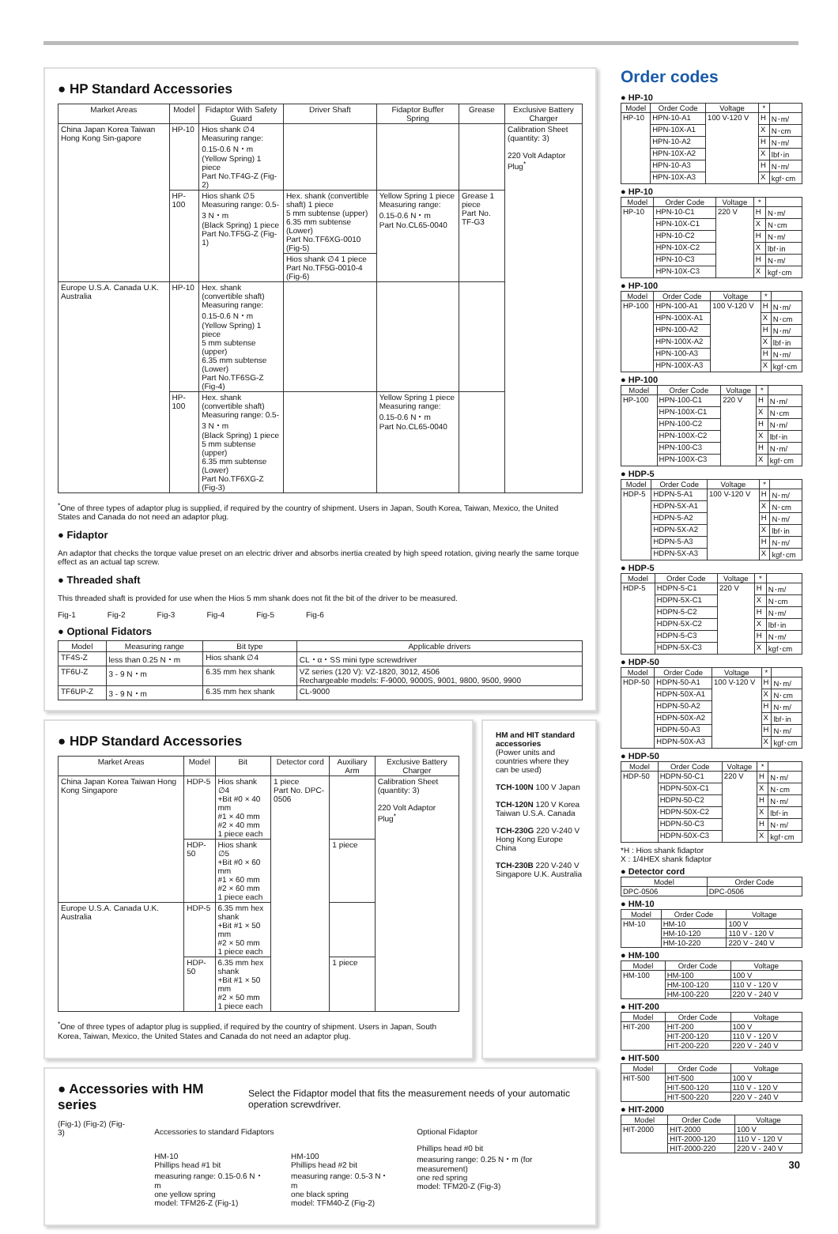● HP Standard Accessories
| Market Areas | Model | Fidaptor With Safety Guard | Driver Shaft | Fidaptor Buffer Spring | Grease | Exclusive Battery Charger |
| --- | --- | --- | --- | --- | --- | --- |
| China Japan Korea Taiwan Hong Kong Sin-gapore | HP-10 | Hios shank ∅4 Measuring range: 0.15-0.6 N・m (Yellow Spring) 1 piece Part No.TF4G-Z (Fig-2) | | | | Calibration Sheet (quantity: 3) 220 Volt Adaptor Plug<sup>*</sup> |
| | HP-100 | Hios shank ∅5 Measuring range: 0.5-3 N・m (Black Spring) 1 piece Part No.TF5G-Z (Fig-1) | Hex. shank (convertible shaft) 1 piece 5 mm subtense (upper) 6.35 mm subtense (Lower) Part No.TF6XG-0010 (Fig-5) | Yellow Spring 1 piece Measuring range: 0.15-0.6 N・m Part No.CL65-0040 | Grease 1 piece Part No. TF-G3 | |
| | | | Hios shank ∅4 1 piece Part No.TF5G-0010-4 (Fig-6) | | | |
| Europe U.S.A. Canada U.K. Australia | HP-10 | Hex. shank (convertible shaft) Measuring range: 0.15-0.6 N・m (Yellow Spring) 1 piece 5 mm subtense (upper) 6.35 mm subtense (Lower) Part No.TF6SG-Z (Fig-4) | | | | |
| | HP-100 | Hex. shank (convertible shaft) Measuring range: 0.5-3 N・m (Black Spring) 1 piece 5 mm subtense (upper) 6.35 mm subtense (Lower) Part No.TF6XG-Z (Fig-3) | | Yellow Spring 1 piece Measuring range: 0.15-0.6 N・m Part No.CL65-0040 | | |
<sup>*</sup> One of three types of adaptor plug is supplied, if required by the country of shipment. Users in Japan, South Korea, Taiwan, Mexico, the United States and Canada do not need an adaptor plug.
● Fidaptor
An adaptor that checks the torque value preset on an electric driver and absorbs inertia created by high speed rotation, giving nearly the same torque effect as an actual tap screw.
● Threaded shaft
This threaded shaft is provided for use when the Hios 5 mm shank does not fit the bit of the driver to be measured.
Fig-1 Fig-2 Fig-3 Fig-4 Fig-5 Fig-6
● Optional Fidators
| Model | Measuring range | Bit type | Applicable drivers |
| --- | --- | --- | --- |
| TF4S-Z | less than 0.25 N・m | Hios shank ∅4 | CL・α・SS mini type screwdriver |
| TF6U-Z | 3 - 9 N・m | 6.35 mm hex shank | VZ series (120 V): VZ-1820, 3012, 4506 Rechargeable models: F-9000, 9000S, 9001, 9800, 9500, 9900 |
| TF6UP-Z | 3 - 9 N・m | 6.35 mm hex shank | CL-9000 |
● HDP Standard Accessories
| Market Areas | Model | Bit | Detector cord | Auxiliary Arm | Exclusive Battery Charger |
| --- | --- | --- | --- | --- | --- |
| China Japan Korea Taiwan Hong Kong Singapore | HDP-5 | Hios shank ∅4 +Bit #0 × 40 mm #1 × 40 mm #2 × 40 mm 1 piece each | 1 piece Part No. DPC-0506 | | Calibration Sheet (quantity: 3) 220 Volt Adaptor Plug<sup>*</sup> |
| | HDP-50 | Hios shank ∅5 +Bit #0 × 60 mm #1 × 60 mm #2 × 60 mm 1 piece each | | 1 piece | |
| Europe U.S.A. Canada U.K. Australia | HDP-5 | 6.35 mm hex shank +Bit #1 × 50 mm #2 × 50 mm 1 piece each | | | |
| | HDP-50 | 6.35 mm hex shank +Bit #1 × 50 mm #2 × 50 mm 1 piece each | | 1 piece | |
<sup>*</sup> One of three types of adaptor plug is supplied, if required by the country of shipment. Users in Japan, South Korea, Taiwan, Mexico, the United States and Canada do not need an adaptor plug.
HM and HIT standard accessories
(Power units and countries where they can be used)
TCH-100N 100 V Japan
TCH-120N 120 V Korea Taiwan U.S.A. Canada
TCH-230G 220 V-240 V Hong Kong Europe China
TCH-230B 220 V-240 V Singapore U.K. Australia
● Accessories with HM series
Select the Fidaptor model that fits the measurement needs of your automatic operation screwdriver.
(Fig-1) (Fig-2) (Fig-3)
Accessories to standard Fidaptors
HM-10
Phillips head #1 bit
measuring range: 0.15-0.6 N・m
one yellow spring
model: TFM26-Z (Fig-1)
HM-100
Phillips head #2 bit
measuring range: 0.5-3 N・m
one black spring
model: TFM40-Z (Fig-2)
Optional Fidaptor
Phillips head #0 bit
measuring range: 0.25 N・m (for measurement)
one red spring
model: TFM20-Z (Fig-3)
Order codes
● HP-10
| Model | Order Code | Voltage | * | |
| --- | --- | --- | --- | --- |
| HP-10 | HPN-10-A1 | 100 V-120 V | H | N･m/ |
| | HPN-10X-A1 | | X | N･cm |
| | HPN-10-A2 | | H | N･m/ |
| | HPN-10X-A2 | | X | lbf･in |
| | HPN-10-A3 | | H | N･m/ |
| | HPN-10X-A3 | | X | kgf･cm |
● HP-10
| Model | Order Code | Voltage | * | |
| --- | --- | --- | --- | --- |
| HP-10 | HPN-10-C1 | 220 V | H | N･m/ |
| | HPN-10X-C1 | | X | N･cm |
| | HPN-10-C2 | | H | N･m/ |
| | HPN-10X-C2 | | X | lbf･in |
| | HPN-10-C3 | | H | N･m/ |
| | HPN-10X-C3 | | X | kgf･cm |
● HP-100
| Model | Order Code | Voltage | * | |
| --- | --- | --- | --- | --- |
| HP-100 | HPN-100-A1 | 100 V-120 V | H | N･m/ |
| | HPN-100X-A1 | | X | N･cm |
| | HPN-100-A2 | | H | N･m/ |
| | HPN-100X-A2 | | X | lbf･in |
| | HPN-100-A3 | | H | N･m/ |
| | HPN-100X-A3 | | X | kgf･cm |
● HP-100
| Model | Order Code | Voltage | * | |
| --- | --- | --- | --- | --- |
| HP-100 | HPN-100-C1 | 220 V | H | N･m/ |
| | HPN-100X-C1 | | X | N･cm |
| | HPN-100-C2 | | H | N･m/ |
| | HPN-100X-C2 | | X | lbf･in |
| | HPN-100-C3 | | H | N･m/ |
| | HPN-100X-C3 | | X | kgf･cm |
● HDP-5
| Model | Order Code | Voltage | * | |
| --- | --- | --- | --- | --- |
| HDP-5 | HDPN-5-A1 | 100 V-120 V | H | N･m/ |
| | HDPN-5X-A1 | | X | N･cm |
| | HDPN-5-A2 | | H | N･m/ |
| | HDPN-5X-A2 | | X | lbf･in |
| | HDPN-5-A3 | | H | N･m/ |
| | HDPN-5X-A3 | | X | kgf･cm |
● HDP-5
| Model | Order Code | Voltage | * | |
| --- | --- | --- | --- | --- |
| HDP-5 | HDPN-5-C1 | 220 V | H | N･m/ |
| | HDPN-5X-C1 | | X | N･cm |
| | HDPN-5-C2 | | H | N･m/ |
| | HDPN-5X-C2 | | X | lbf･in |
| | HDPN-5-C3 | | H | N･m/ |
| | HDPN-5X-C3 | | X | kgf･cm |
● HDP-50
| Model | Order Code | Voltage | * | |
| --- | --- | --- | --- | --- |
| HDP-50 | HDPN-50-A1 | 100 V-120 V | H | N･m/ |
| | HDPN-50X-A1 | | X | N･cm |
| | HDPN-50-A2 | | H | N･m/ |
| | HDPN-50X-A2 | | X | lbf･in |
| | HDPN-50-A3 | | H | N･m/ |
| | HDPN-50X-A3 | | X | kgf･cm |
● HDP-50
| Model | Order Code | Voltage | * | |
| --- | --- | --- | --- | --- |
| HDP-50 | HDPN-50-C1 | 220 V | H | N･m/ |
| | HDPN-50X-C1 | | X | N･cm |
| | HDPN-50-C2 | | H | N･m/ |
| | HDPN-50X-C2 | | X | lbf･in |
| | HDPN-50-C3 | | H | N･m/ |
| | HDPN-50X-C3 | | X | kgf･cm |
*H : Hios shank fidaptor
X : 1/4HEX shank fidaptor
● Detector cord
| Model | Order Code |
| --- | --- |
| DPC-0506 | DPC-0506 |
● HM-10
| Model | Order Code | Voltage |
| --- | --- | --- |
| HM-10 | HM-10 | 100 V |
| | HM-10-120 | 110 V - 120 V |
| | HM-10-220 | 220 V - 240 V |
● HM-100
| Model | Order Code | Voltage |
| --- | --- | --- |
| HM-100 | HM-100 | 100 V |
| | HM-100-120 | 110 V - 120 V |
| | HM-100-220 | 220 V - 240 V |
● HIT-200
| Model | Order Code | Voltage |
| --- | --- | --- |
| HIT-200 | HIT-200 | 100 V |
| | HIT-200-120 | 110 V - 120 V |
| | HIT-200-220 | 220 V - 240 V |
● HIT-500
| Model | Order Code | Voltage |
| --- | --- | --- |
| HIT-500 | HIT-500 | 100 V |
| | HIT-500-120 | 110 V - 120 V |
| | HIT-500-220 | 220 V - 240 V |
● HIT-2000
| Model | Order Code | Voltage |
| --- | --- | --- |
| HIT-2000 | HIT-2000 | 100 V |
| | HIT-2000-120 | 110 V - 120 V |
| | HIT-2000-220 | 220 V - 240 V |
30